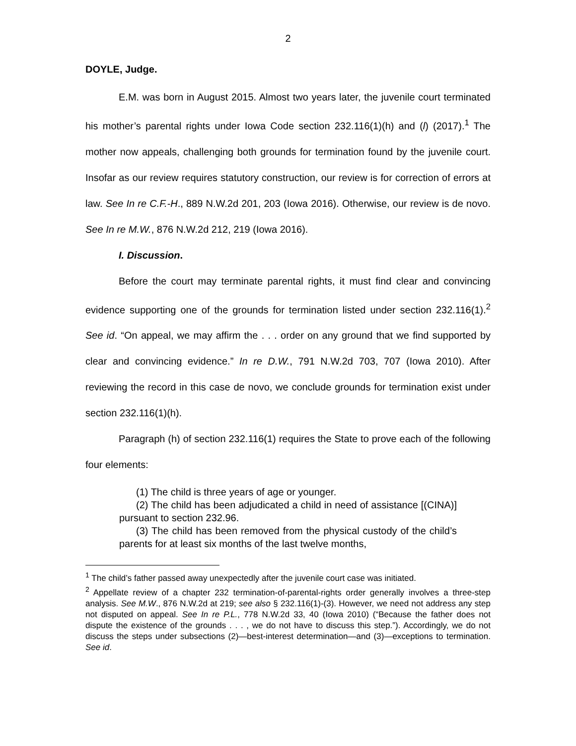2
DOYLE, Judge.
E.M. was born in August 2015. Almost two years later, the juvenile court terminated his mother’s parental rights under Iowa Code section 232.116(1)(h) and (l) (2017).<sup>1</sup> The mother now appeals, challenging both grounds for termination found by the juvenile court. Insofar as our review requires statutory construction, our review is for correction of errors at law. See In re C.F.-H., 889 N.W.2d 201, 203 (Iowa 2016). Otherwise, our review is de novo. See In re M.W., 876 N.W.2d 212, 219 (Iowa 2016).
I. Discussion.
Before the court may terminate parental rights, it must find clear and convincing evidence supporting one of the grounds for termination listed under section 232.116(1).<sup>2</sup> See id. “On appeal, we may affirm the . . . order on any ground that we find supported by clear and convincing evidence.” In re D.W., 791 N.W.2d 703, 707 (Iowa 2010). After reviewing the record in this case de novo, we conclude grounds for termination exist under section 232.116(1)(h).
Paragraph (h) of section 232.116(1) requires the State to prove each of the following four elements:
(1) The child is three years of age or younger.
(2) The child has been adjudicated a child in need of assistance [(CINA)] pursuant to section 232.96.
(3) The child has been removed from the physical custody of the child’s parents for at least six months of the last twelve months,
<sup>1</sup> The child’s father passed away unexpectedly after the juvenile court case was initiated.
<sup>2</sup> Appellate review of a chapter 232 termination-of-parental-rights order generally involves a three-step analysis. See M.W., 876 N.W.2d at 219; see also § 232.116(1)-(3). However, we need not address any step not disputed on appeal. See In re P.L., 778 N.W.2d 33, 40 (Iowa 2010) (“Because the father does not dispute the existence of the grounds . . . , we do not have to discuss this step.”). Accordingly, we do not discuss the steps under subsections (2)—best-interest determination—and (3)—exceptions to termination. See id.